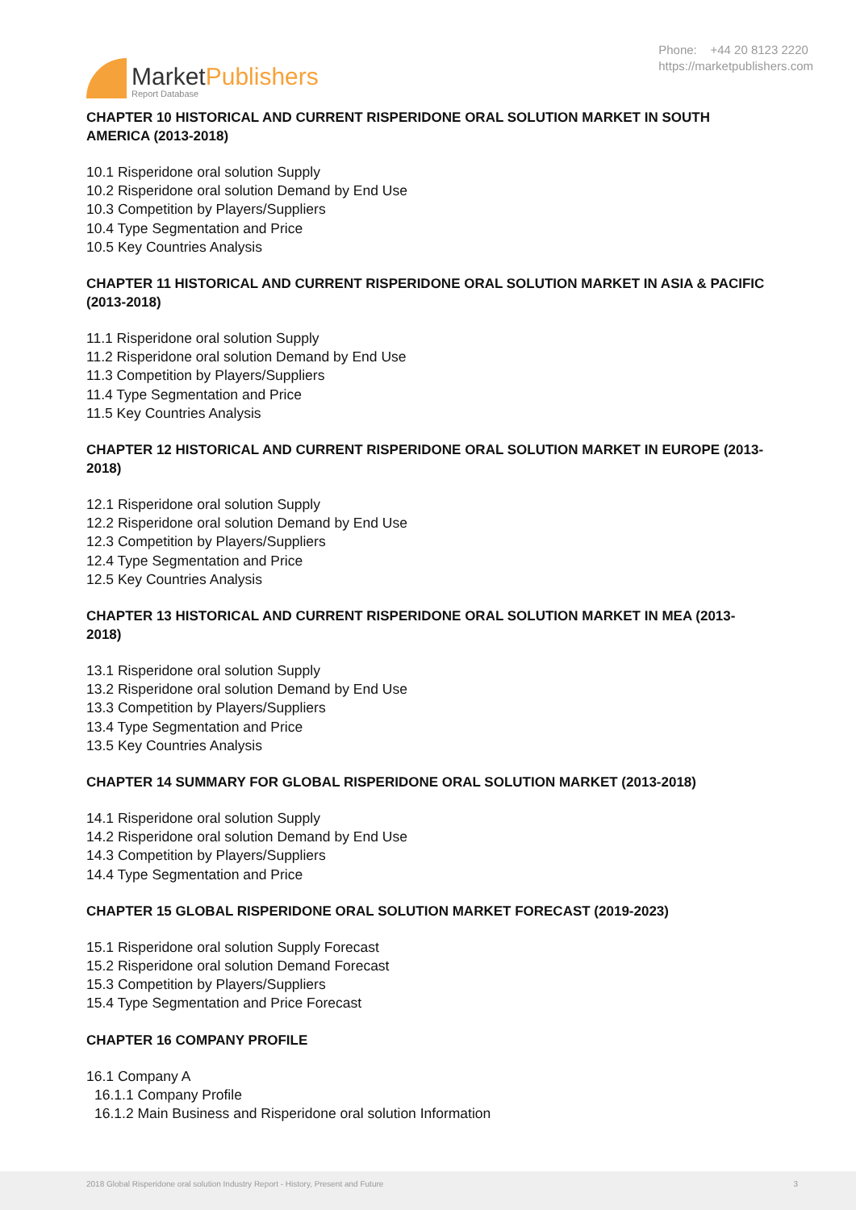MarketPublishers
Report Database
Phone: +44 20 8123 2220
https://marketpublishers.com
CHAPTER 10 HISTORICAL AND CURRENT RISPERIDONE ORAL SOLUTION MARKET IN SOUTH AMERICA (2013-2018)
10.1 Risperidone oral solution Supply
10.2 Risperidone oral solution Demand by End Use
10.3 Competition by Players/Suppliers
10.4 Type Segmentation and Price
10.5 Key Countries Analysis
CHAPTER 11 HISTORICAL AND CURRENT RISPERIDONE ORAL SOLUTION MARKET IN ASIA & PACIFIC (2013-2018)
11.1 Risperidone oral solution Supply
11.2 Risperidone oral solution Demand by End Use
11.3 Competition by Players/Suppliers
11.4 Type Segmentation and Price
11.5 Key Countries Analysis
CHAPTER 12 HISTORICAL AND CURRENT RISPERIDONE ORAL SOLUTION MARKET IN EUROPE (2013-2018)
12.1 Risperidone oral solution Supply
12.2 Risperidone oral solution Demand by End Use
12.3 Competition by Players/Suppliers
12.4 Type Segmentation and Price
12.5 Key Countries Analysis
CHAPTER 13 HISTORICAL AND CURRENT RISPERIDONE ORAL SOLUTION MARKET IN MEA (2013-2018)
13.1 Risperidone oral solution Supply
13.2 Risperidone oral solution Demand by End Use
13.3 Competition by Players/Suppliers
13.4 Type Segmentation and Price
13.5 Key Countries Analysis
CHAPTER 14 SUMMARY FOR GLOBAL RISPERIDONE ORAL SOLUTION MARKET (2013-2018)
14.1 Risperidone oral solution Supply
14.2 Risperidone oral solution Demand by End Use
14.3 Competition by Players/Suppliers
14.4 Type Segmentation and Price
CHAPTER 15 GLOBAL RISPERIDONE ORAL SOLUTION MARKET FORECAST (2019-2023)
15.1 Risperidone oral solution Supply Forecast
15.2 Risperidone oral solution Demand Forecast
15.3 Competition by Players/Suppliers
15.4 Type Segmentation and Price Forecast
CHAPTER 16 COMPANY PROFILE
16.1 Company A
16.1.1 Company Profile
16.1.2 Main Business and Risperidone oral solution Information
2018 Global Risperidone oral solution Industry Report - History, Present and Future 3